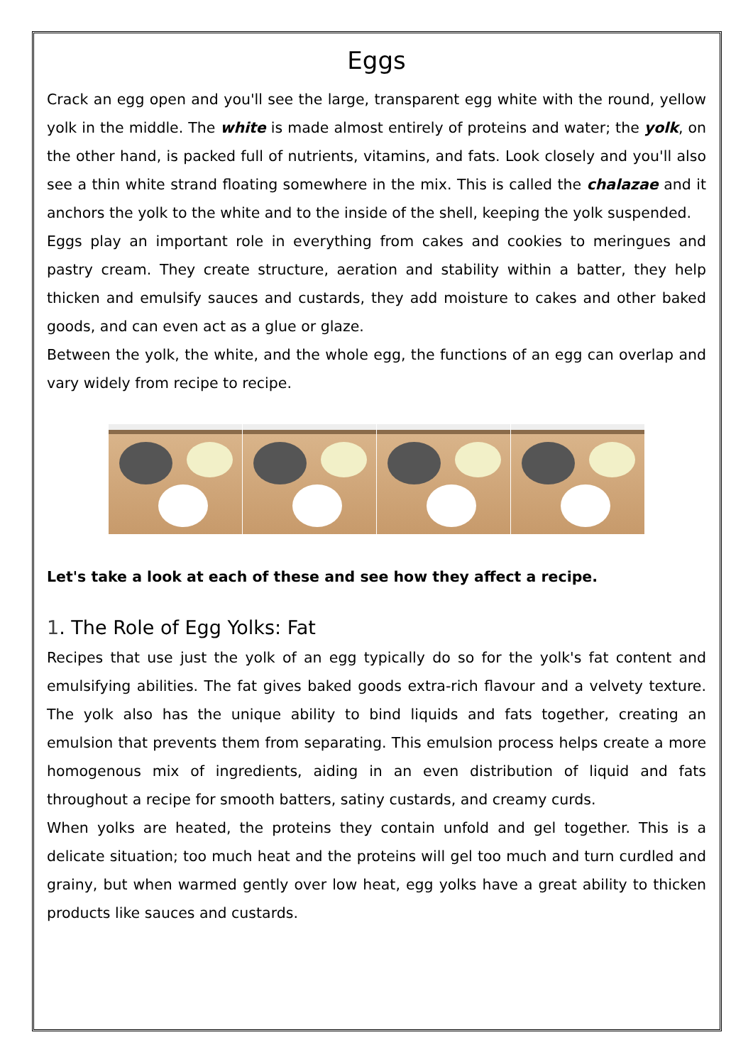Eggs
Crack an egg open and you'll see the large, transparent egg white with the round, yellow yolk in the middle. The white is made almost entirely of proteins and water; the yolk, on the other hand, is packed full of nutrients, vitamins, and fats. Look closely and you'll also see a thin white strand floating somewhere in the mix. This is called the chalazae and it anchors the yolk to the white and to the inside of the shell, keeping the yolk suspended.
Eggs play an important role in everything from cakes and cookies to meringues and pastry cream. They create structure, aeration and stability within a batter, they help thicken and emulsify sauces and custards, they add moisture to cakes and other baked goods, and can even act as a glue or glaze.
Between the yolk, the white, and the whole egg, the functions of an egg can overlap and vary widely from recipe to recipe.
Let's take a look at each of these and see how they affect a recipe.
1. The Role of Egg Yolks: Fat
Recipes that use just the yolk of an egg typically do so for the yolk's fat content and emulsifying abilities. The fat gives baked goods extra-rich flavour and a velvety texture. The yolk also has the unique ability to bind liquids and fats together, creating an emulsion that prevents them from separating. This emulsion process helps create a more homogenous mix of ingredients, aiding in an even distribution of liquid and fats throughout a recipe for smooth batters, satiny custards, and creamy curds.
When yolks are heated, the proteins they contain unfold and gel together. This is a delicate situation; too much heat and the proteins will gel too much and turn curdled and grainy, but when warmed gently over low heat, egg yolks have a great ability to thicken products like sauces and custards.